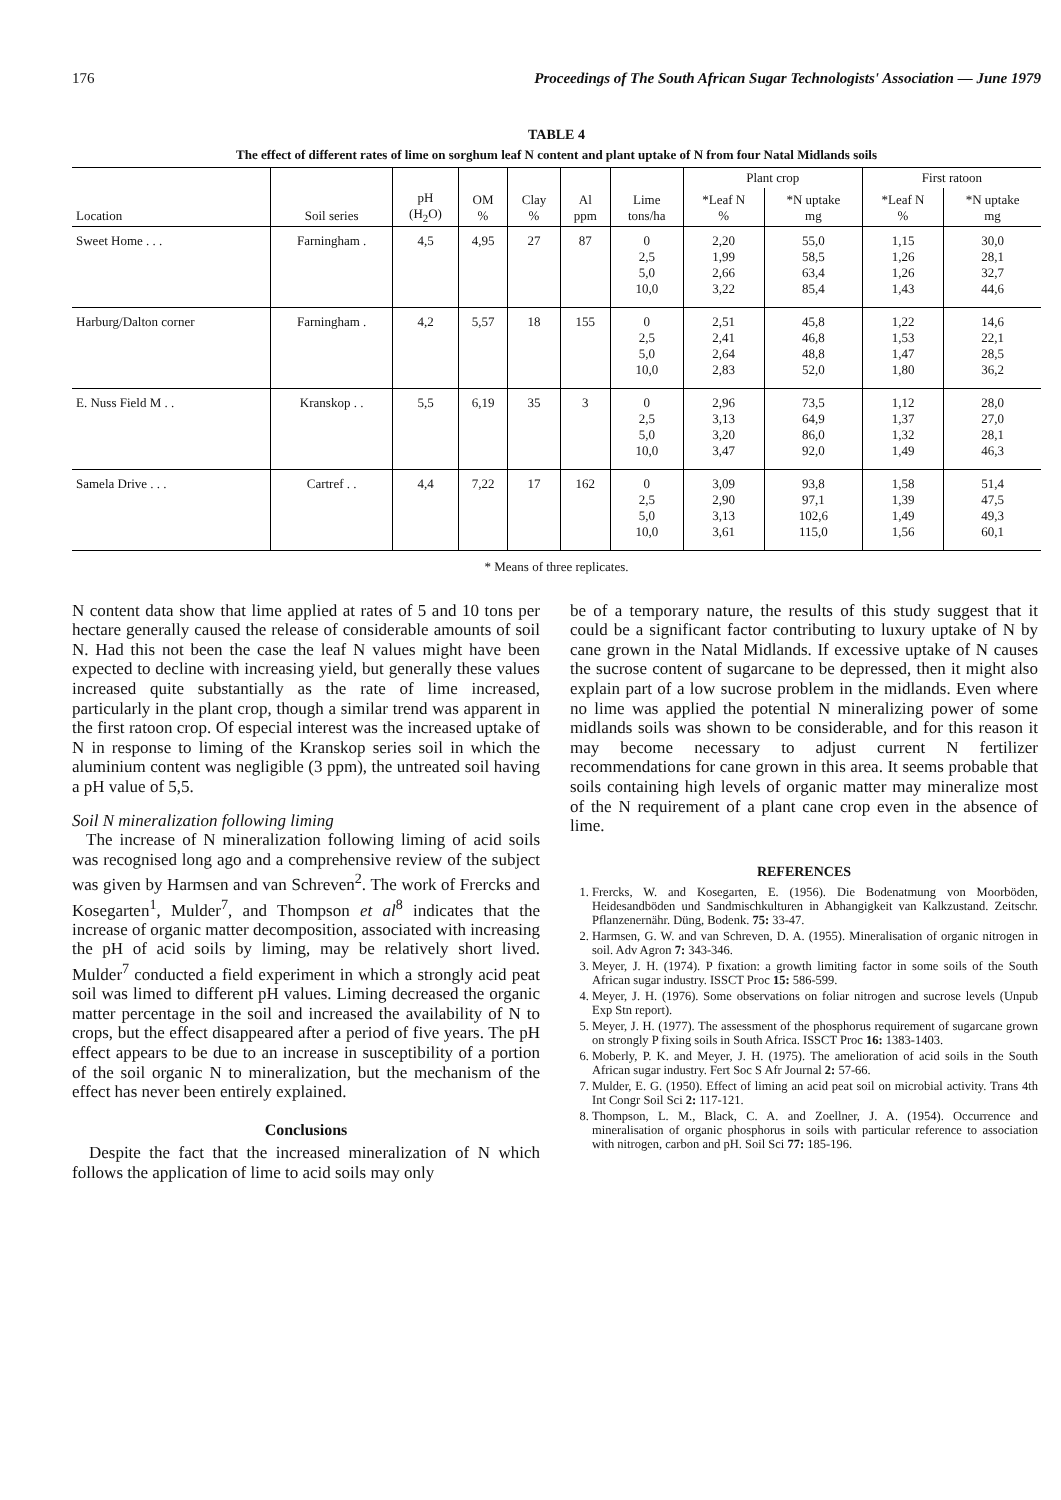176 Proceedings of The South African Sugar Technologists' Association — June 1979
TABLE 4
The effect of different rates of lime on sorghum leaf N content and plant uptake of N from four Natal Midlands soils
| | | | | | | | Plant crop | | First ratoon | |
| --- | --- | --- | --- | --- | --- | --- | --- | --- | --- | --- |
| Location | Soil series | pH (H<sub>2</sub>O) | OM % | Clay % | Al ppm | Lime tons/ha | *Leaf N % | *N uptake mg | *Leaf N % | *N uptake mg |
| Sweet Home . . . | Farningham . | 4,5 | 4,95 | 27 | 87 | 0 2,5 5,0 10,0 | 2,20 1,99 2,66 3,22 | 55,0 58,5 63,4 85,4 | 1,15 1,26 1,26 1,43 | 30,0 28,1 32,7 44,6 |
| Harburg/Dalton corner | Farningham . | 4,2 | 5,57 | 18 | 155 | 0 2,5 5,0 10,0 | 2,51 2,41 2,64 2,83 | 45,8 46,8 48,8 52,0 | 1,22 1,53 1,47 1,80 | 14,6 22,1 28,5 36,2 |
| E. Nuss Field M . . | Kranskop . . | 5,5 | 6,19 | 35 | 3 | 0 2,5 5,0 10,0 | 2,96 3,13 3,20 3,47 | 73,5 64,9 86,0 92,0 | 1,12 1,37 1,32 1,49 | 28,0 27,0 28,1 46,3 |
| Samela Drive . . . | Cartref . . | 4,4 | 7,22 | 17 | 162 | 0 2,5 5,0 10,0 | 3,09 2,90 3,13 3,61 | 93,8 97,1 102,6 115,0 | 1,58 1,39 1,49 1,56 | 51,4 47,5 49,3 60,1 |
* Means of three replicates.
N content data show that lime applied at rates of 5 and 10 tons per hectare generally caused the release of considerable amounts of soil N. Had this not been the case the leaf N values might have been expected to decline with increasing yield, but generally these values increased quite substantially as the rate of lime increased, particularly in the plant crop, though a similar trend was apparent in the first ratoon crop. Of especial interest was the increased uptake of N in response to liming of the Kranskop series soil in which the aluminium content was negligible (3 ppm), the untreated soil having a pH value of 5,5.
Soil N mineralization following liming
The increase of N mineralization following liming of acid soils was recognised long ago and a comprehensive review of the subject was given by Harmsen and van Schreven<sup>2</sup>. The work of Frercks and Kosegarten<sup>1</sup>, Mulder<sup>7</sup>, and Thompson et al<sup>8</sup> indicates that the increase of organic matter decomposition, associated with increasing the pH of acid soils by liming, may be relatively short lived. Mulder<sup>7</sup> conducted a field experiment in which a strongly acid peat soil was limed to different pH values. Liming decreased the organic matter percentage in the soil and increased the availability of N to crops, but the effect disappeared after a period of five years. The pH effect appears to be due to an increase in susceptibility of a portion of the soil organic N to mineralization, but the mechanism of the effect has never been entirely explained.
Conclusions
Despite the fact that the increased mineralization of N which follows the application of lime to acid soils may only
be of a temporary nature, the results of this study suggest that it could be a significant factor contributing to luxury uptake of N by cane grown in the Natal Midlands. If excessive uptake of N causes the sucrose content of sugarcane to be depressed, then it might also explain part of a low sucrose problem in the midlands. Even where no lime was applied the potential N mineralizing power of some midlands soils was shown to be considerable, and for this reason it may become necessary to adjust current N fertilizer recommendations for cane grown in this area. It seems probable that soils containing high levels of organic matter may mineralize most of the N requirement of a plant cane crop even in the absence of lime.
REFERENCES
1. Frercks, W. and Kosegarten, E. (1956). Die Bodenatmung von Moorböden, Heidesandböden und Sandmischkulturen in Abhangigkeit van Kalkzustand. Zeitschr. Pflanzenernähr. Düng, Bodenk. 75: 33-47.
2. Harmsen, G. W. and van Schreven, D. A. (1955). Mineralisation of organic nitrogen in soil. Adv Agron 7: 343-346.
3. Meyer, J. H. (1974). P fixation: a growth limiting factor in some soils of the South African sugar industry. ISSCT Proc 15: 586-599.
4. Meyer, J. H. (1976). Some observations on foliar nitrogen and sucrose levels (Unpub Exp Stn report).
5. Meyer, J. H. (1977). The assessment of the phosphorus requirement of sugarcane grown on strongly P fixing soils in South Africa. ISSCT Proc 16: 1383-1403.
6. Moberly, P. K. and Meyer, J. H. (1975). The amelioration of acid soils in the South African sugar industry. Fert Soc S Afr Journal 2: 57-66.
7. Mulder, E. G. (1950). Effect of liming an acid peat soil on microbial activity. Trans 4th Int Congr Soil Sci 2: 117-121.
8. Thompson, L. M., Black, C. A. and Zoellner, J. A. (1954). Occurrence and mineralisation of organic phosphorus in soils with particular reference to association with nitrogen, carbon and pH. Soil Sci 77: 185-196.